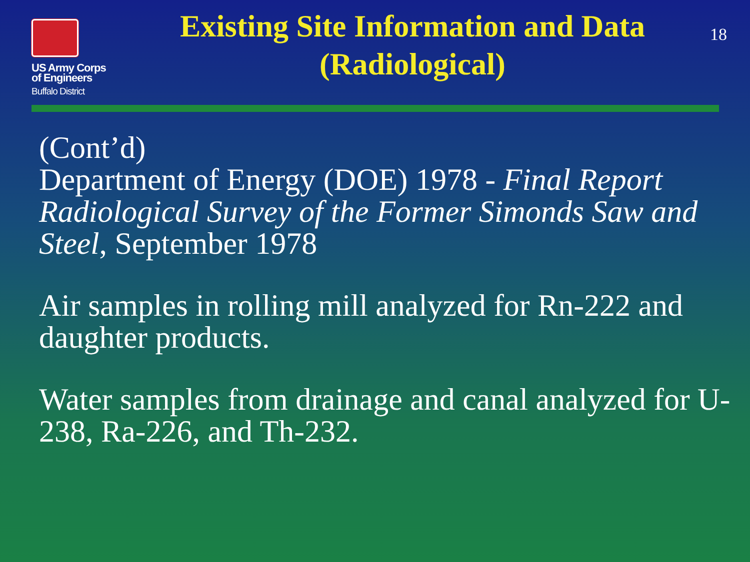US Army Corps
of Engineers
Buffalo District
Existing Site Information and Data
(Radiological)
18
(Cont’d)
Department of Energy (DOE) 1978 - Final Report Radiological Survey of the Former Simonds Saw and Steel, September 1978
Air samples in rolling mill analyzed for Rn-222 and daughter products.
Water samples from drainage and canal analyzed for U-238, Ra-226, and Th-232.